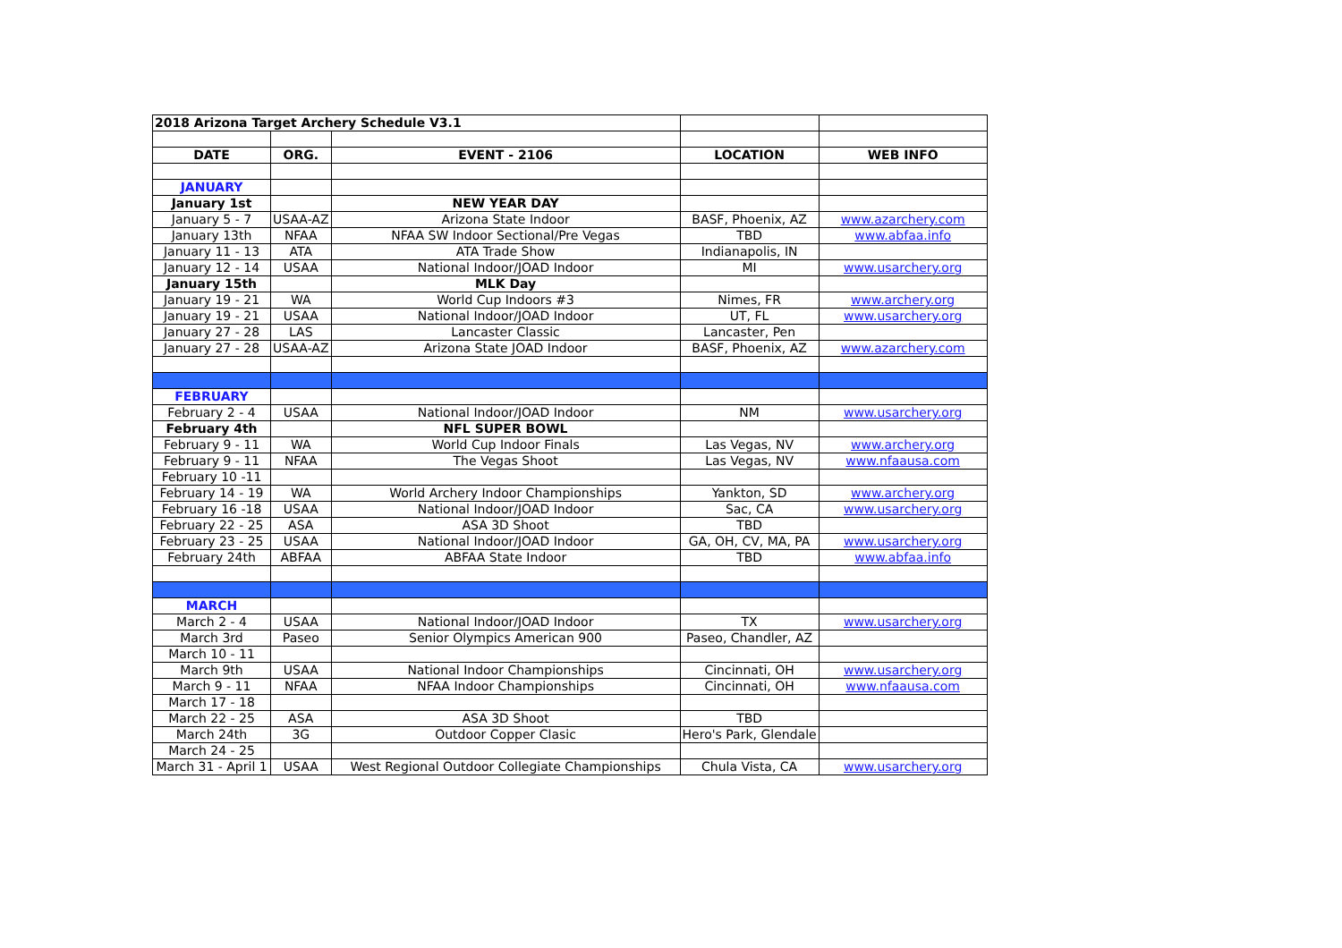| 2018 Arizona Target Archery Schedule V3.1 | | | | |
| DATE | ORG. | EVENT - 2106 | LOCATION | WEB INFO |
| JANUARY | | | | |
| January 1st | | NEW YEAR DAY | | |
| January 5 - 7 | USAA-AZ | Arizona State Indoor | BASF, Phoenix, AZ | www.azarchery.com |
| January 13th | NFAA | NFAA SW Indoor Sectional/Pre Vegas | TBD | www.abfaa.info |
| January 11 - 13 | ATA | ATA Trade Show | Indianapolis, IN | |
| January 12 - 14 | USAA | National Indoor/JOAD Indoor | MI | www.usarchery.org |
| January 15th | | MLK Day | | |
| January 19 - 21 | WA | World Cup Indoors #3 | Nimes, FR | www.archery.org |
| January 19 - 21 | USAA | National Indoor/JOAD Indoor | UT, FL | www.usarchery.org |
| January 27 - 28 | LAS | Lancaster Classic | Lancaster, Pen | |
| January 27 - 28 | USAA-AZ | Arizona State JOAD Indoor | BASF, Phoenix, AZ | www.azarchery.com |
| FEBRUARY | | | | |
| February 2 - 4 | USAA | National Indoor/JOAD Indoor | NM | www.usarchery.org |
| February 4th | | NFL SUPER BOWL | | |
| February 9 - 11 | WA | World Cup Indoor Finals | Las Vegas, NV | www.archery.org |
| February 9 - 11 | NFAA | The Vegas Shoot | Las Vegas, NV | www.nfaausa.com |
| February 10 -11 | | | | |
| February 14 - 19 | WA | World Archery Indoor Championships | Yankton, SD | www.archery.org |
| February 16 -18 | USAA | National Indoor/JOAD Indoor | Sac, CA | www.usarchery.org |
| February 22 - 25 | ASA | ASA 3D Shoot | TBD | |
| February 23 - 25 | USAA | National Indoor/JOAD Indoor | GA, OH, CV, MA, PA | www.usarchery.org |
| February 24th | ABFAA | ABFAA State Indoor | TBD | www.abfaa.info |
| MARCH | | | | |
| March 2 - 4 | USAA | National Indoor/JOAD Indoor | TX | www.usarchery.org |
| March 3rd | Paseo | Senior Olympics American 900 | Paseo, Chandler, AZ | |
| March 10 - 11 | | | | |
| March 9th | USAA | National Indoor Championships | Cincinnati, OH | www.usarchery.org |
| March 9 - 11 | NFAA | NFAA Indoor Championships | Cincinnati, OH | www.nfaausa.com |
| March 17 - 18 | | | | |
| March 22 - 25 | ASA | ASA 3D Shoot | TBD | |
| March 24th | 3G | Outdoor Copper Clasic | Hero's Park, Glendale | |
| March 24 - 25 | | | | |
| March 31 - April 1 | USAA | West Regional Outdoor Collegiate Championships | Chula Vista, CA | www.usarchery.org |